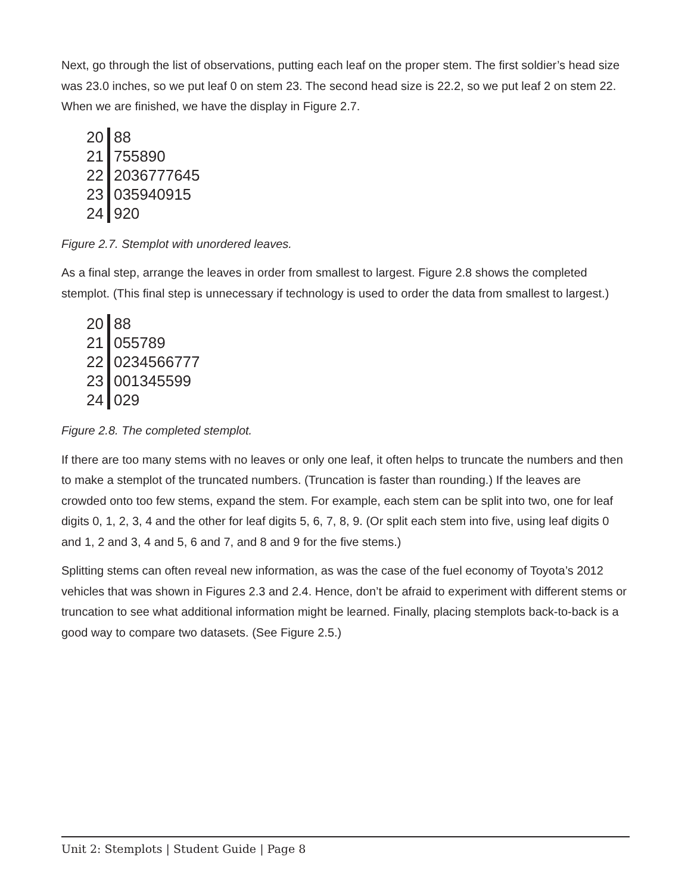Next, go through the list of observations, putting each leaf on the proper stem. The first soldier’s head size was 23.0 inches, so we put leaf 0 on stem 23. The second head size is 22.2, so we put leaf 2 on stem 22. When we are finished, we have the display in Figure 2.7.
| 20 | 88 |
| 21 | 755890 |
| 22 | 2036777645 |
| 23 | 035940915 |
| 24 | 920 |
Figure 2.7. Stemplot with unordered leaves.
As a final step, arrange the leaves in order from smallest to largest. Figure 2.8 shows the completed stemplot. (This final step is unnecessary if technology is used to order the data from smallest to largest.)
| 20 | 88 |
| 21 | 055789 |
| 22 | 0234566777 |
| 23 | 001345599 |
| 24 | 029 |
Figure 2.8. The completed stemplot.
If there are too many stems with no leaves or only one leaf, it often helps to truncate the numbers and then to make a stemplot of the truncated numbers. (Truncation is faster than rounding.) If the leaves are crowded onto too few stems, expand the stem. For example, each stem can be split into two, one for leaf digits 0, 1, 2, 3, 4 and the other for leaf digits 5, 6, 7, 8, 9. (Or split each stem into five, using leaf digits 0 and 1, 2 and 3, 4 and 5, 6 and 7, and 8 and 9 for the five stems.)
Splitting stems can often reveal new information, as was the case of the fuel economy of Toyota’s 2012 vehicles that was shown in Figures 2.3 and 2.4. Hence, don’t be afraid to experiment with different stems or truncation to see what additional information might be learned. Finally, placing stemplots back-to-back is a good way to compare two datasets. (See Figure 2.5.)
Unit 2: Stemplots | Student Guide | Page 8